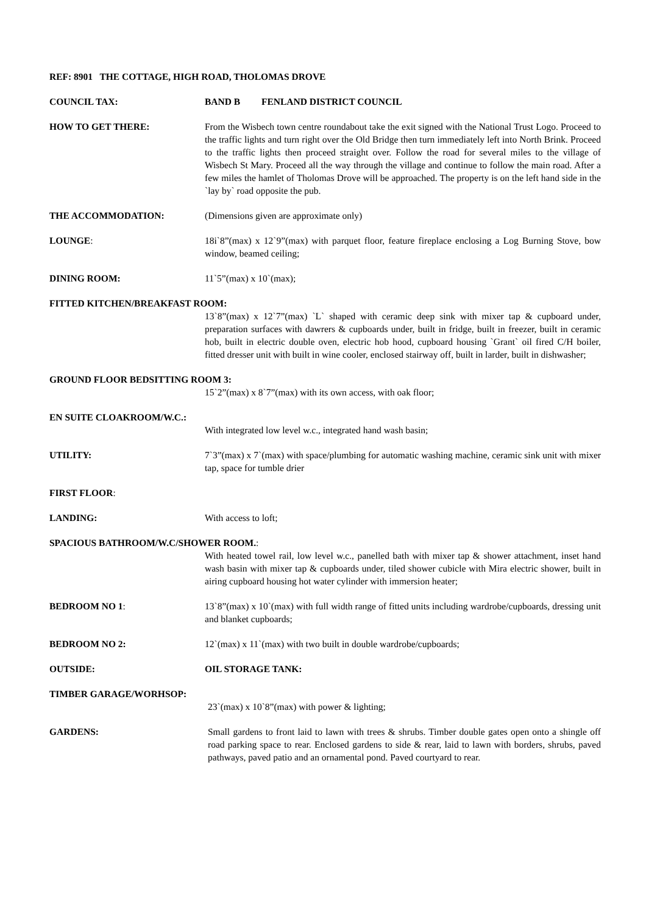REF: 8901 THE COTTAGE, HIGH ROAD, THOLOMAS DROVE
COUNCIL TAX: BAND B FENLAND DISTRICT COUNCIL
HOW TO GET THERE: From the Wisbech town centre roundabout take the exit signed with the National Trust Logo. Proceed to the traffic lights and turn right over the Old Bridge then turn immediately left into North Brink. Proceed to the traffic lights then proceed straight over. Follow the road for several miles to the village of Wisbech St Mary. Proceed all the way through the village and continue to follow the main road. After a few miles the hamlet of Tholomas Drove will be approached. The property is on the left hand side in the `lay by` road opposite the pub.
THE ACCOMMODATION: (Dimensions given are approximate only)
LOUNGE: 18i`8”(max) x 12`9”(max) with parquet floor, feature fireplace enclosing a Log Burning Stove, bow window, beamed ceiling;
DINING ROOM: 11`5”(max) x 10`(max);
FITTED KITCHEN/BREAKFAST ROOM:
13`8”(max) x 12`7”(max) `L` shaped with ceramic deep sink with mixer tap & cupboard under, preparation surfaces with dawrers & cupboards under, built in fridge, built in freezer, built in ceramic hob, built in electric double oven, electric hob hood, cupboard housing `Grant` oil fired C/H boiler, fitted dresser unit with built in wine cooler, enclosed stairway off, built in larder, built in dishwasher;
GROUND FLOOR BEDSITTING ROOM 3:
15`2”(max) x 8`7”(max) with its own access, with oak floor;
EN SUITE CLOAKROOM/W.C.:
With integrated low level w.c., integrated hand wash basin;
UTILITY: 7`3”(max) x 7`(max) with space/plumbing for automatic washing machine, ceramic sink unit with mixer tap, space for tumble drier
FIRST FLOOR:
LANDING: With access to loft;
SPACIOUS BATHROOM/W.C/SHOWER ROOM.:
With heated towel rail, low level w.c., panelled bath with mixer tap & shower attachment, inset hand wash basin with mixer tap & cupboards under, tiled shower cubicle with Mira electric shower, built in airing cupboard housing hot water cylinder with immersion heater;
BEDROOM NO 1: 13`8”(max) x 10`(max) with full width range of fitted units including wardrobe/cupboards, dressing unit and blanket cupboards;
BEDROOM NO 2: 12`(max) x 11`(max) with two built in double wardrobe/cupboards;
OUTSIDE: OIL STORAGE TANK:
TIMBER GARAGE/WORHSOP:
23`(max) x 10`8”(max) with power & lighting;
GARDENS: Small gardens to front laid to lawn with trees & shrubs. Timber double gates open onto a shingle off road parking space to rear. Enclosed gardens to side & rear, laid to lawn with borders, shrubs, paved pathways, paved patio and an ornamental pond. Paved courtyard to rear.